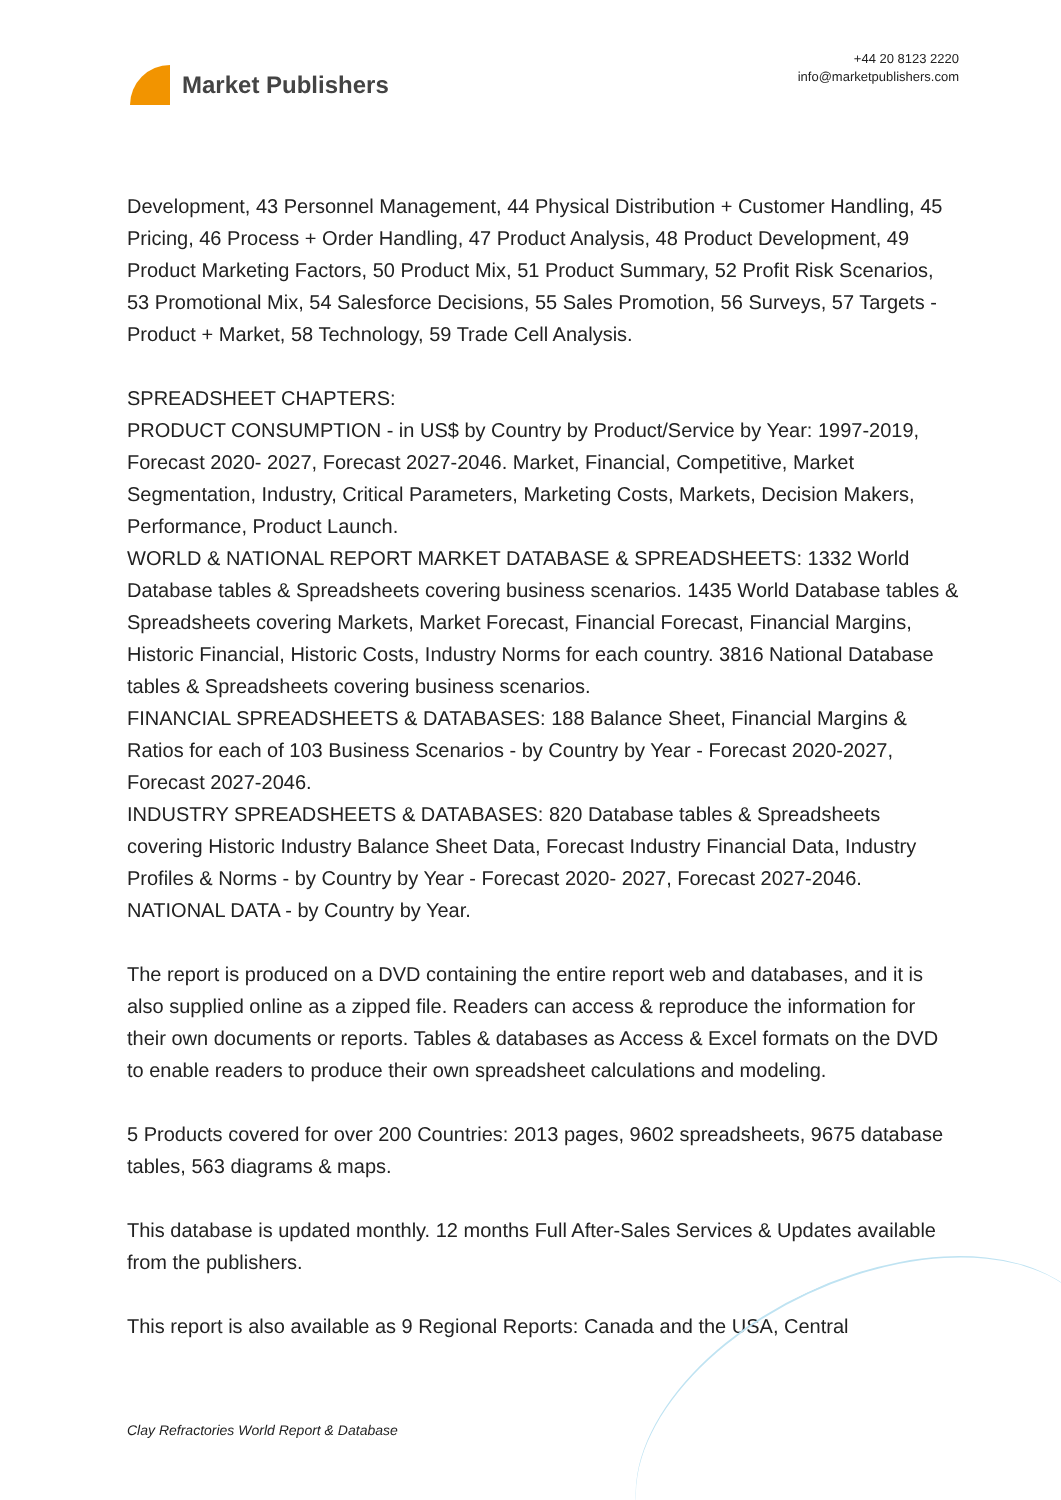Market Publishers
+44 20 8123 2220
info@marketpublishers.com
Development, 43 Personnel Management, 44 Physical Distribution + Customer Handling, 45 Pricing, 46 Process + Order Handling, 47 Product Analysis, 48 Product Development, 49 Product Marketing Factors, 50 Product Mix, 51 Product Summary, 52 Profit Risk Scenarios, 53 Promotional Mix, 54 Salesforce Decisions, 55 Sales Promotion, 56 Surveys, 57 Targets -Product + Market, 58 Technology, 59 Trade Cell Analysis.
SPREADSHEET CHAPTERS:
PRODUCT CONSUMPTION - in US$ by Country by Product/Service by Year: 1997-2019, Forecast 2020- 2027, Forecast 2027-2046. Market, Financial, Competitive, Market Segmentation, Industry, Critical Parameters, Marketing Costs, Markets, Decision Makers, Performance, Product Launch.
WORLD & NATIONAL REPORT MARKET DATABASE & SPREADSHEETS: 1332 World Database tables & Spreadsheets covering business scenarios. 1435 World Database tables & Spreadsheets covering Markets, Market Forecast, Financial Forecast, Financial Margins, Historic Financial, Historic Costs, Industry Norms for each country. 3816 National Database tables & Spreadsheets covering business scenarios.
FINANCIAL SPREADSHEETS & DATABASES: 188 Balance Sheet, Financial Margins & Ratios for each of 103 Business Scenarios - by Country by Year - Forecast 2020-2027, Forecast 2027-2046.
INDUSTRY SPREADSHEETS & DATABASES: 820 Database tables & Spreadsheets covering Historic Industry Balance Sheet Data, Forecast Industry Financial Data, Industry Profiles & Norms - by Country by Year - Forecast 2020- 2027, Forecast 2027-2046.
NATIONAL DATA - by Country by Year.
The report is produced on a DVD containing the entire report web and databases, and it is also supplied online as a zipped file. Readers can access & reproduce the information for their own documents or reports. Tables & databases as Access & Excel formats on the DVD to enable readers to produce their own spreadsheet calculations and modeling.
5 Products covered for over 200 Countries: 2013 pages, 9602 spreadsheets, 9675 database tables, 563 diagrams & maps.
This database is updated monthly. 12 months Full After-Sales Services & Updates available from the publishers.
This report is also available as 9 Regional Reports: Canada and the USA, Central
Clay Refractories World Report & Database